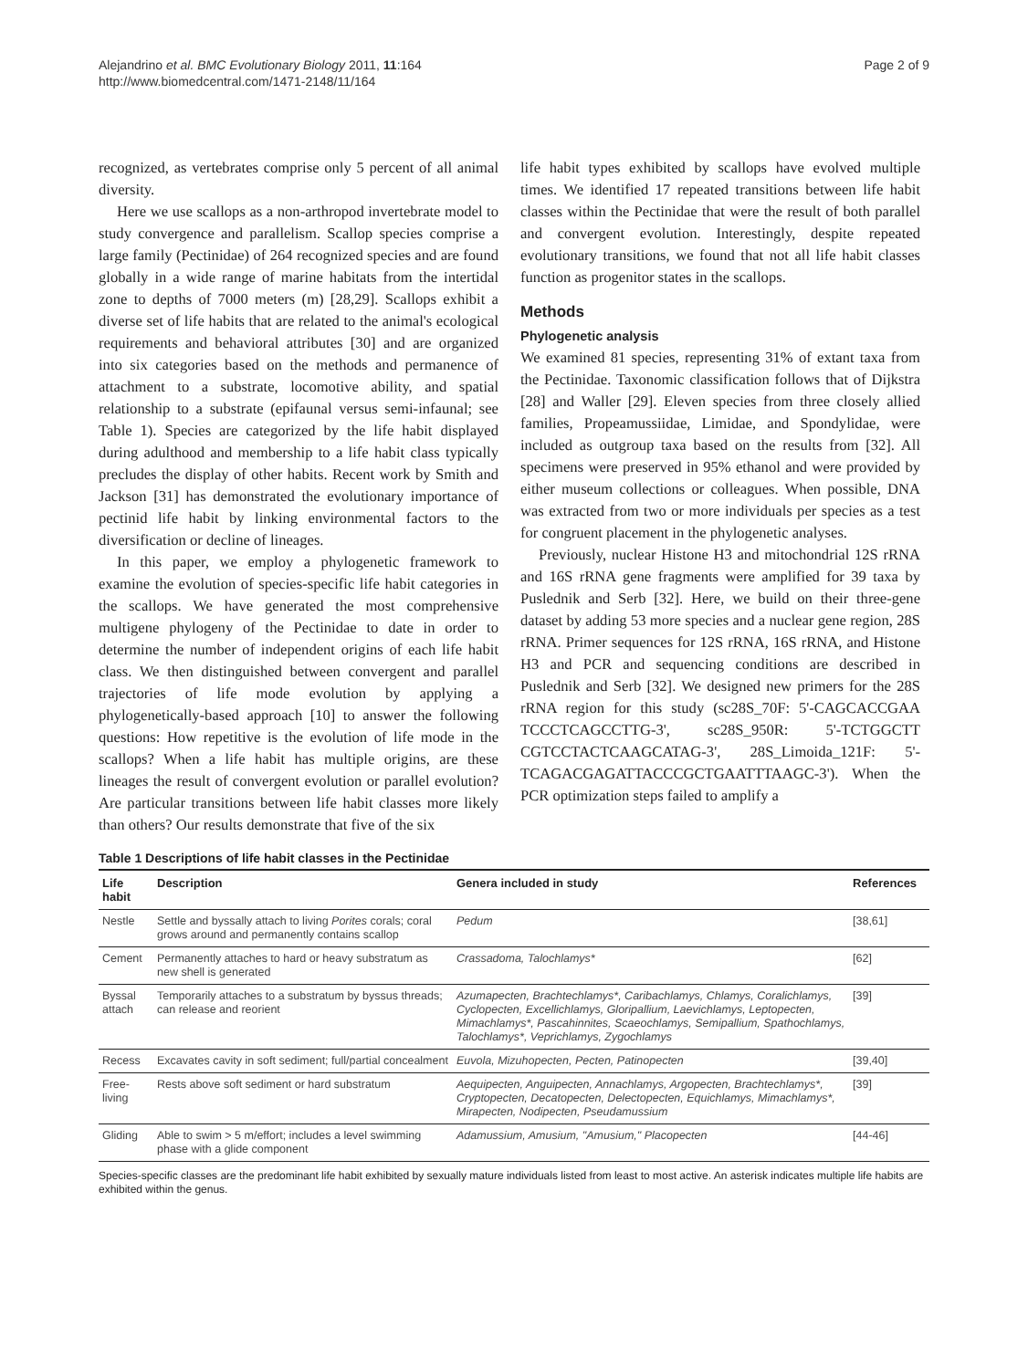Alejandrino et al. BMC Evolutionary Biology 2011, 11:164
http://www.biomedcentral.com/1471-2148/11/164
Page 2 of 9
recognized, as vertebrates comprise only 5 percent of all animal diversity.
Here we use scallops as a non-arthropod invertebrate model to study convergence and parallelism. Scallop species comprise a large family (Pectinidae) of 264 recognized species and are found globally in a wide range of marine habitats from the intertidal zone to depths of 7000 meters (m) [28,29]. Scallops exhibit a diverse set of life habits that are related to the animal's ecological requirements and behavioral attributes [30] and are organized into six categories based on the methods and permanence of attachment to a substrate, locomotive ability, and spatial relationship to a substrate (epifaunal versus semi-infaunal; see Table 1). Species are categorized by the life habit displayed during adulthood and membership to a life habit class typically precludes the display of other habits. Recent work by Smith and Jackson [31] has demonstrated the evolutionary importance of pectinid life habit by linking environmental factors to the diversification or decline of lineages.
In this paper, we employ a phylogenetic framework to examine the evolution of species-specific life habit categories in the scallops. We have generated the most comprehensive multigene phylogeny of the Pectinidae to date in order to determine the number of independent origins of each life habit class. We then distinguished between convergent and parallel trajectories of life mode evolution by applying a phylogenetically-based approach [10] to answer the following questions: How repetitive is the evolution of life mode in the scallops? When a life habit has multiple origins, are these lineages the result of convergent evolution or parallel evolution? Are particular transitions between life habit classes more likely than others? Our results demonstrate that five of the six
life habit types exhibited by scallops have evolved multiple times. We identified 17 repeated transitions between life habit classes within the Pectinidae that were the result of both parallel and convergent evolution. Interestingly, despite repeated evolutionary transitions, we found that not all life habit classes function as progenitor states in the scallops.
Methods
Phylogenetic analysis
We examined 81 species, representing 31% of extant taxa from the Pectinidae. Taxonomic classification follows that of Dijkstra [28] and Waller [29]. Eleven species from three closely allied families, Propeamussiidae, Limidae, and Spondylidae, were included as outgroup taxa based on the results from [32]. All specimens were preserved in 95% ethanol and were provided by either museum collections or colleagues. When possible, DNA was extracted from two or more individuals per species as a test for congruent placement in the phylogenetic analyses.
Previously, nuclear Histone H3 and mitochondrial 12S rRNA and 16S rRNA gene fragments were amplified for 39 taxa by Puslednik and Serb [32]. Here, we build on their three-gene dataset by adding 53 more species and a nuclear gene region, 28S rRNA. Primer sequences for 12S rRNA, 16S rRNA, and Histone H3 and PCR and sequencing conditions are described in Puslednik and Serb [32]. We designed new primers for the 28S rRNA region for this study (sc28S_70F: 5'-CAGCACCGAA TCCCTCAGCCTTG-3', sc28S_950R: 5'-TCTGGCTT CGTCCTACTCAAGCATAG-3', 28S_Limoida_121F: 5'-TCAGACGAGATTACCCGCTGAATTTAAGC-3'). When the PCR optimization steps failed to amplify a
Table 1 Descriptions of life habit classes in the Pectinidae
| Life habit | Description | Genera included in study | References |
| --- | --- | --- | --- |
| Nestle | Settle and byssally attach to living Porites corals; coral grows around and permanently contains scallop | Pedum | [38,61] |
| Cement | Permanently attaches to hard or heavy substratum as new shell is generated | Crassadoma, Talochlamys* | [62] |
| Byssal attach | Temporarily attaches to a substratum by byssus threads; can release and reorient | Azumapecten, Brachtechlamys*, Caribachlamys, Chlamys, Coralichlamys, Cyclopecten, Excellichlamys, Gloripallium, Laevichlamys, Leptopecten, Mimachlamys*, Pascahinnites, Scaeochlamys, Semipallium, Spathochlamys, Talochlamys*, Veprichlamys, Zygochlamys | [39] |
| Recess | Excavates cavity in soft sediment; full/partial concealment | Euvola, Mizuhopecten, Pecten, Patinopecten | [39,40] |
| Free-living | Rests above soft sediment or hard substratum | Aequipecten, Anguipecten, Annachlamys, Argopecten, Brachtechlamys*, Cryptopecten, Decatopecten, Delectopecten, Equichlamys, Mimachlamys*, Mirapecten, Nodipecten, Pseudamussium | [39] |
| Gliding | Able to swim > 5 m/effort; includes a level swimming phase with a glide component | Adamussium, Amusium, "Amusium," Placopecten | [44-46] |
Species-specific classes are the predominant life habit exhibited by sexually mature individuals listed from least to most active. An asterisk indicates multiple life habits are exhibited within the genus.